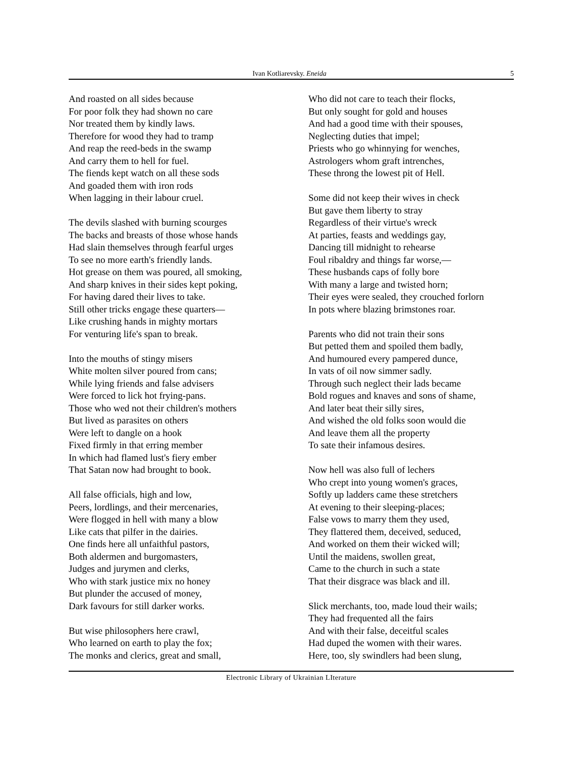Ivan Kotliarevsky. Eneida 5
And roasted on all sides because
For poor folk they had shown no care
Nor treated them by kindly laws.
Therefore for wood they had to tramp
And reap the reed-beds in the swamp
And carry them to hell for fuel.
The fiends kept watch on all these sods
And goaded them with iron rods
When lagging in their labour cruel.
The devils slashed with burning scourges
The backs and breasts of those whose hands
Had slain themselves through fearful urges
To see no more earth's friendly lands.
Hot grease on them was poured, all smoking,
And sharp knives in their sides kept poking,
For having dared their lives to take.
Still other tricks engage these quarters—
Like crushing hands in mighty mortars
For venturing life's span to break.
Into the mouths of stingy misers
White molten silver poured from cans;
While lying friends and false advisers
Were forced to lick hot frying-pans.
Those who wed not their children's mothers
But lived as parasites on others
Were left to dangle on a hook
Fixed firmly in that erring member
In which had flamed lust's fiery ember
That Satan now had brought to book.
All false officials, high and low,
Peers, lordlings, and their mercenaries,
Were flogged in hell with many a blow
Like cats that pilfer in the dairies.
One finds here all unfaithful pastors,
Both aldermen and burgomasters,
Judges and jurymen and clerks,
Who with stark justice mix no honey
But plunder the accused of money,
Dark favours for still darker works.
But wise philosophers here crawl,
Who learned on earth to play the fox;
The monks and clerics, great and small,
Who did not care to teach their flocks,
But only sought for gold and houses
And had a good time with their spouses,
Neglecting duties that impel;
Priests who go whinnying for wenches,
Astrologers whom graft intrenches,
These throng the lowest pit of Hell.
Some did not keep their wives in check
But gave them liberty to stray
Regardless of their virtue's wreck
At parties, feasts and weddings gay,
Dancing till midnight to rehearse
Foul ribaldry and things far worse,—
These husbands caps of folly bore
With many a large and twisted horn;
Their eyes were sealed, they crouched forlorn
In pots where blazing brimstones roar.
Parents who did not train their sons
But petted them and spoiled them badly,
And humoured every pampered dunce,
In vats of oil now simmer sadly.
Through such neglect their lads became
Bold rogues and knaves and sons of shame,
And later beat their silly sires,
And wished the old folks soon would die
And leave them all the property
To sate their infamous desires.
Now hell was also full of lechers
Who crept into young women's graces,
Softly up ladders came these stretchers
At evening to their sleeping-places;
False vows to marry them they used,
They flattered them, deceived, seduced,
And worked on them their wicked will;
Until the maidens, swollen great,
Came to the church in such a state
That their disgrace was black and ill.
Slick merchants, too, made loud their wails;
They had frequented all the fairs
And with their false, deceitful scales
Had duped the women with their wares.
Here, too, sly swindlers had been slung,
Electronic Library of Ukrainian LIterature